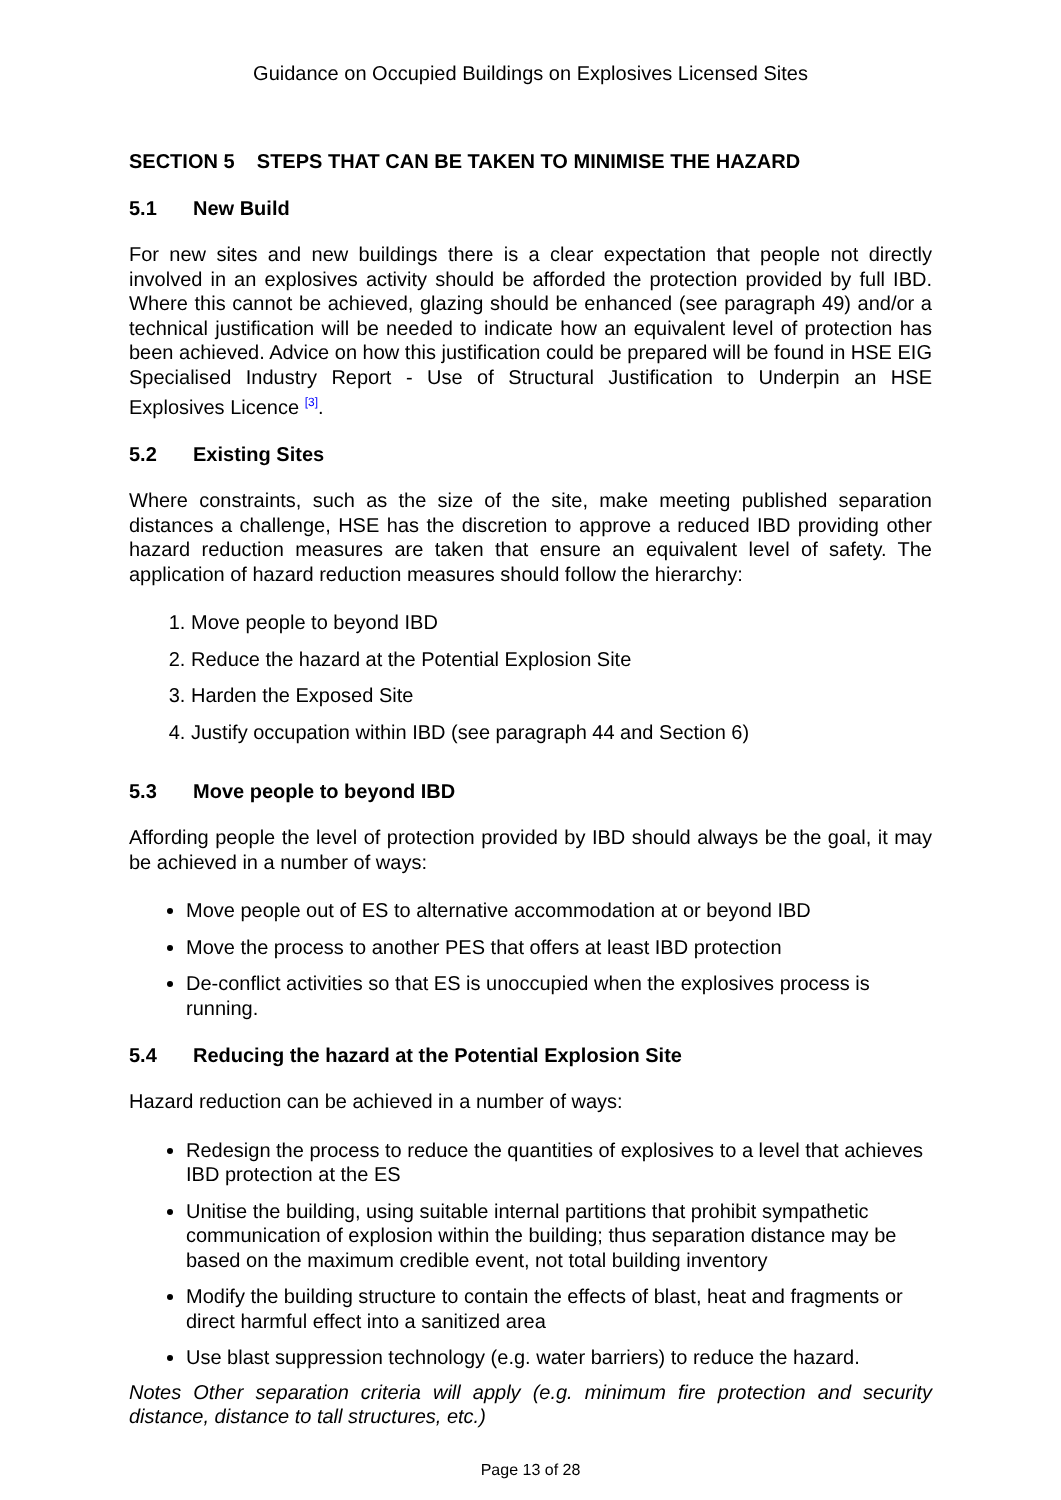Guidance on Occupied Buildings on Explosives Licensed Sites
SECTION 5 STEPS THAT CAN BE TAKEN TO MINIMISE THE HAZARD
5.1 New Build
For new sites and new buildings there is a clear expectation that people not directly involved in an explosives activity should be afforded the protection provided by full IBD. Where this cannot be achieved, glazing should be enhanced (see paragraph 49) and/or a technical justification will be needed to indicate how an equivalent level of protection has been achieved. Advice on how this justification could be prepared will be found in HSE EIG Specialised Industry Report - Use of Structural Justification to Underpin an HSE Explosives Licence <sup>[3]</sup>.
5.2 Existing Sites
Where constraints, such as the size of the site, make meeting published separation distances a challenge, HSE has the discretion to approve a reduced IBD providing other hazard reduction measures are taken that ensure an equivalent level of safety. The application of hazard reduction measures should follow the hierarchy:
1. Move people to beyond IBD
2. Reduce the hazard at the Potential Explosion Site
3. Harden the Exposed Site
4. Justify occupation within IBD (see paragraph 44 and Section 6)
5.3 Move people to beyond IBD
Affording people the level of protection provided by IBD should always be the goal, it may be achieved in a number of ways:
Move people out of ES to alternative accommodation at or beyond IBD
Move the process to another PES that offers at least IBD protection
De-conflict activities so that ES is unoccupied when the explosives process is running.
5.4 Reducing the hazard at the Potential Explosion Site
Hazard reduction can be achieved in a number of ways:
Redesign the process to reduce the quantities of explosives to a level that achieves IBD protection at the ES
Unitise the building, using suitable internal partitions that prohibit sympathetic communication of explosion within the building; thus separation distance may be based on the maximum credible event, not total building inventory
Modify the building structure to contain the effects of blast, heat and fragments or direct harmful effect into a sanitized area
Use blast suppression technology (e.g. water barriers) to reduce the hazard.
Notes Other separation criteria will apply (e.g. minimum fire protection and security distance, distance to tall structures, etc.)
Page 13 of 28